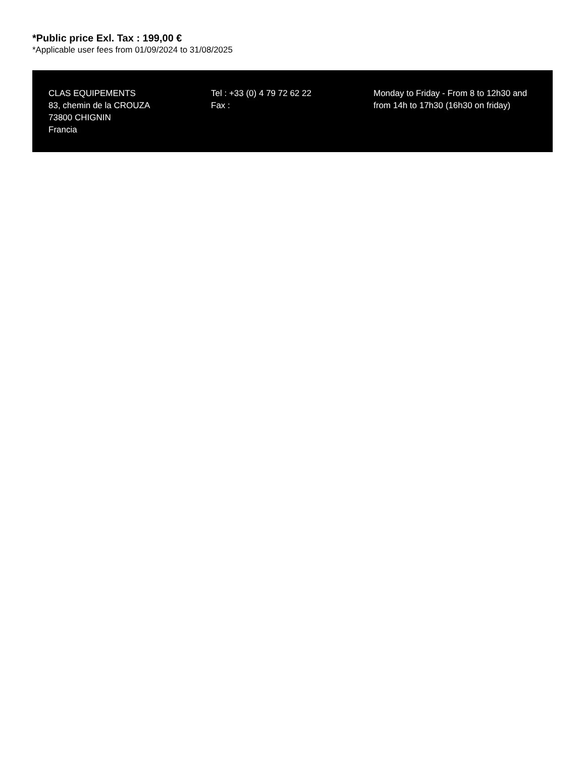*Public price Exl. Tax : 199,00 €
*Applicable user fees from 01/09/2024 to 31/08/2025
CLAS EQUIPEMENTS
83, chemin de la CROUZA
73800 CHIGNIN
Francia
Tel : +33 (0) 4 79 72 62 22
Fax :
Monday to Friday - From 8 to 12h30 and from 14h to 17h30 (16h30 on friday)